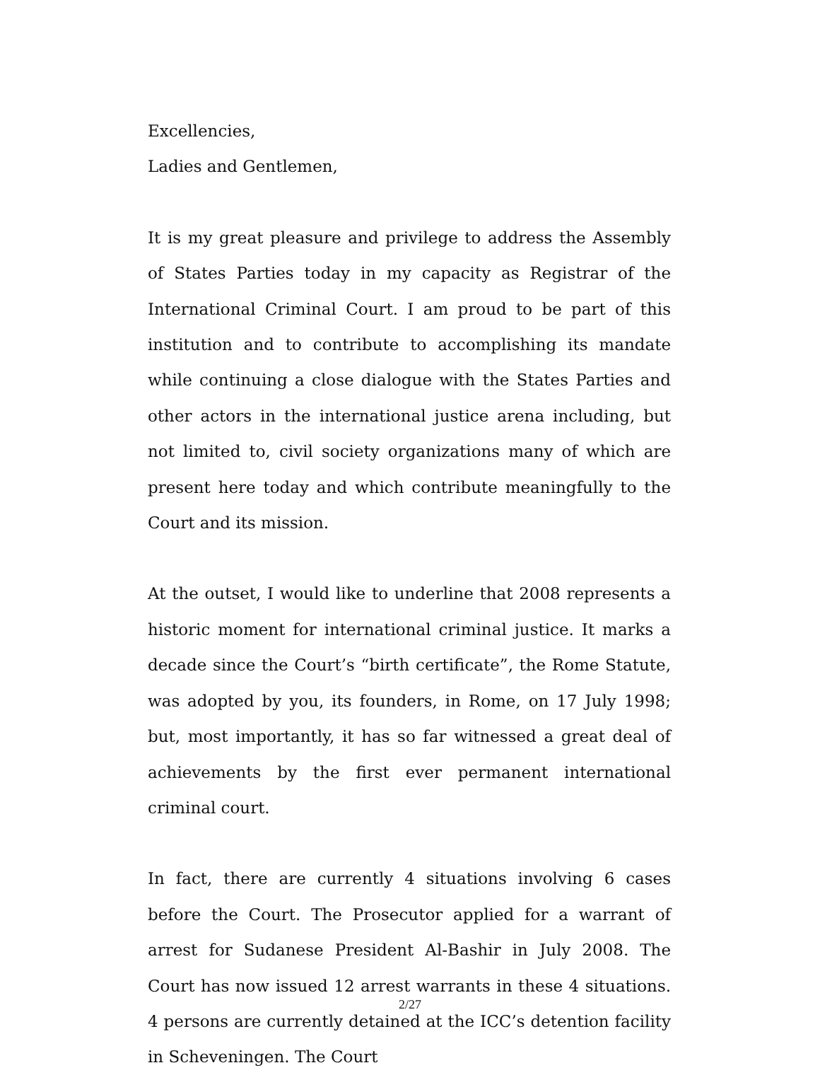Excellencies,
Ladies and Gentlemen,
It is my great pleasure and privilege to address the Assembly of States Parties today in my capacity as Registrar of the International Criminal Court. I am proud to be part of this institution and to contribute to accomplishing its mandate while continuing a close dialogue with the States Parties and other actors in the international justice arena including, but not limited to, civil society organizations many of which are present here today and which contribute meaningfully to the Court and its mission.
At the outset, I would like to underline that 2008 represents a historic moment for international criminal justice. It marks a decade since the Court’s “birth certificate”, the Rome Statute, was adopted by you, its founders, in Rome, on 17 July 1998; but, most importantly, it has so far witnessed a great deal of achievements by the first ever permanent international criminal court.
In fact, there are currently 4 situations involving 6 cases before the Court. The Prosecutor applied for a warrant of arrest for Sudanese President Al-Bashir in July 2008. The Court has now issued 12 arrest warrants in these 4 situations. 4 persons are currently detained at the ICC’s detention facility in Scheveningen. The Court
2/27